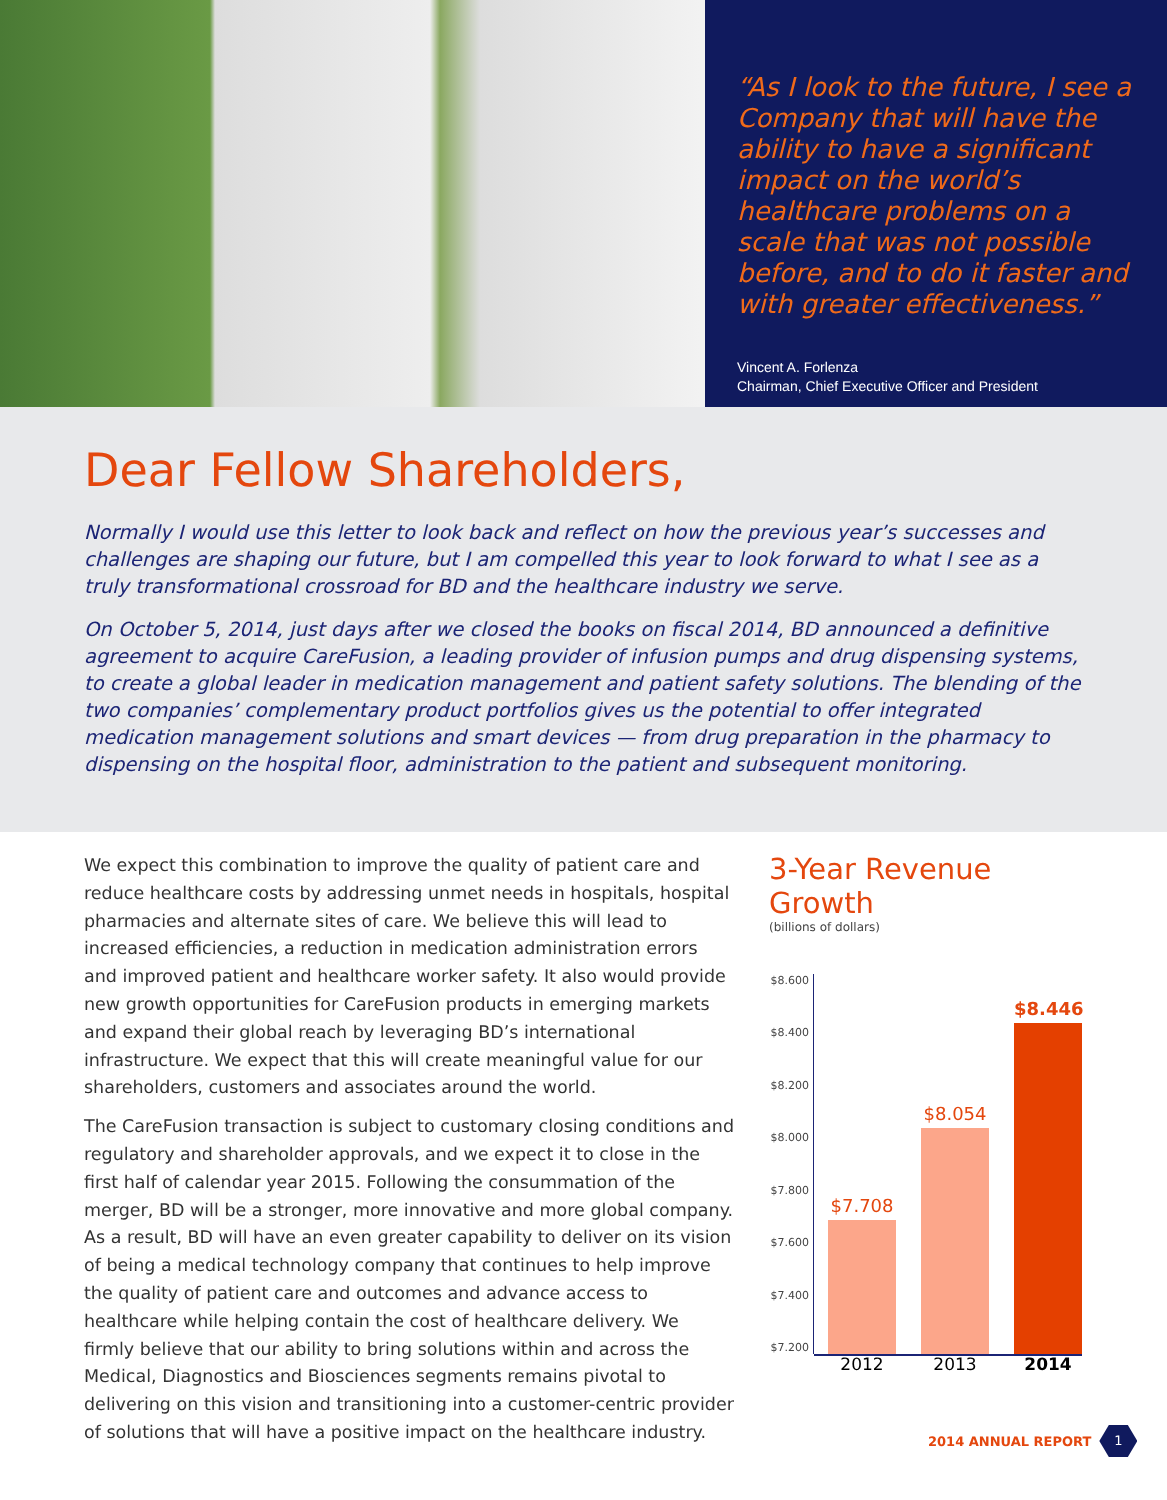“As I look to the future, I see a Company that will have the ability to have a significant impact on the world’s healthcare problems on a scale that was not possible before, and to do it faster and with greater effectiveness.”
Vincent A. Forlenza
Chairman, Chief Executive Officer and President
Dear Fellow Shareholders,
Normally I would use this letter to look back and reflect on how the previous year’s successes and challenges are shaping our future, but I am compelled this year to look forward to what I see as a truly transformational crossroad for BD and the healthcare industry we serve.
On October 5, 2014, just days after we closed the books on fiscal 2014, BD announced a definitive agreement to acquire CareFusion, a leading provider of infusion pumps and drug dispensing systems, to create a global leader in medication management and patient safety solutions. The blending of the two companies’ complementary product portfolios gives us the potential to offer integrated medication management solutions and smart devices — from drug preparation in the pharmacy to dispensing on the hospital floor, administration to the patient and subsequent monitoring.
We expect this combination to improve the quality of patient care and reduce healthcare costs by addressing unmet needs in hospitals, hospital pharmacies and alternate sites of care. We believe this will lead to increased efficiencies, a reduction in medication administration errors and improved patient and healthcare worker safety. It also would provide new growth opportunities for CareFusion products in emerging markets and expand their global reach by leveraging BD’s international infrastructure. We expect that this will create meaningful value for our shareholders, customers and associates around the world.
The CareFusion transaction is subject to customary closing conditions and regulatory and shareholder approvals, and we expect it to close in the first half of calendar year 2015. Following the consummation of the merger, BD will be a stronger, more innovative and more global company. As a result, BD will have an even greater capability to deliver on its vision of being a medical technology company that continues to help improve the quality of patient care and outcomes and advance access to healthcare while helping contain the cost of healthcare delivery. We firmly believe that our ability to bring solutions within and across the Medical, Diagnostics and Biosciences segments remains pivotal to delivering on this vision and transitioning into a customer-centric provider of solutions that will have a positive impact on the healthcare industry.
3-Year Revenue Growth
(billions of dollars)
$8.600
$8.400
$8.200
$8.000
$7.800
$7.600
$7.400
$7.200
$7.708
$8.054
$8.446
2012 2013 2014
2014 ANNUAL REPORT
1